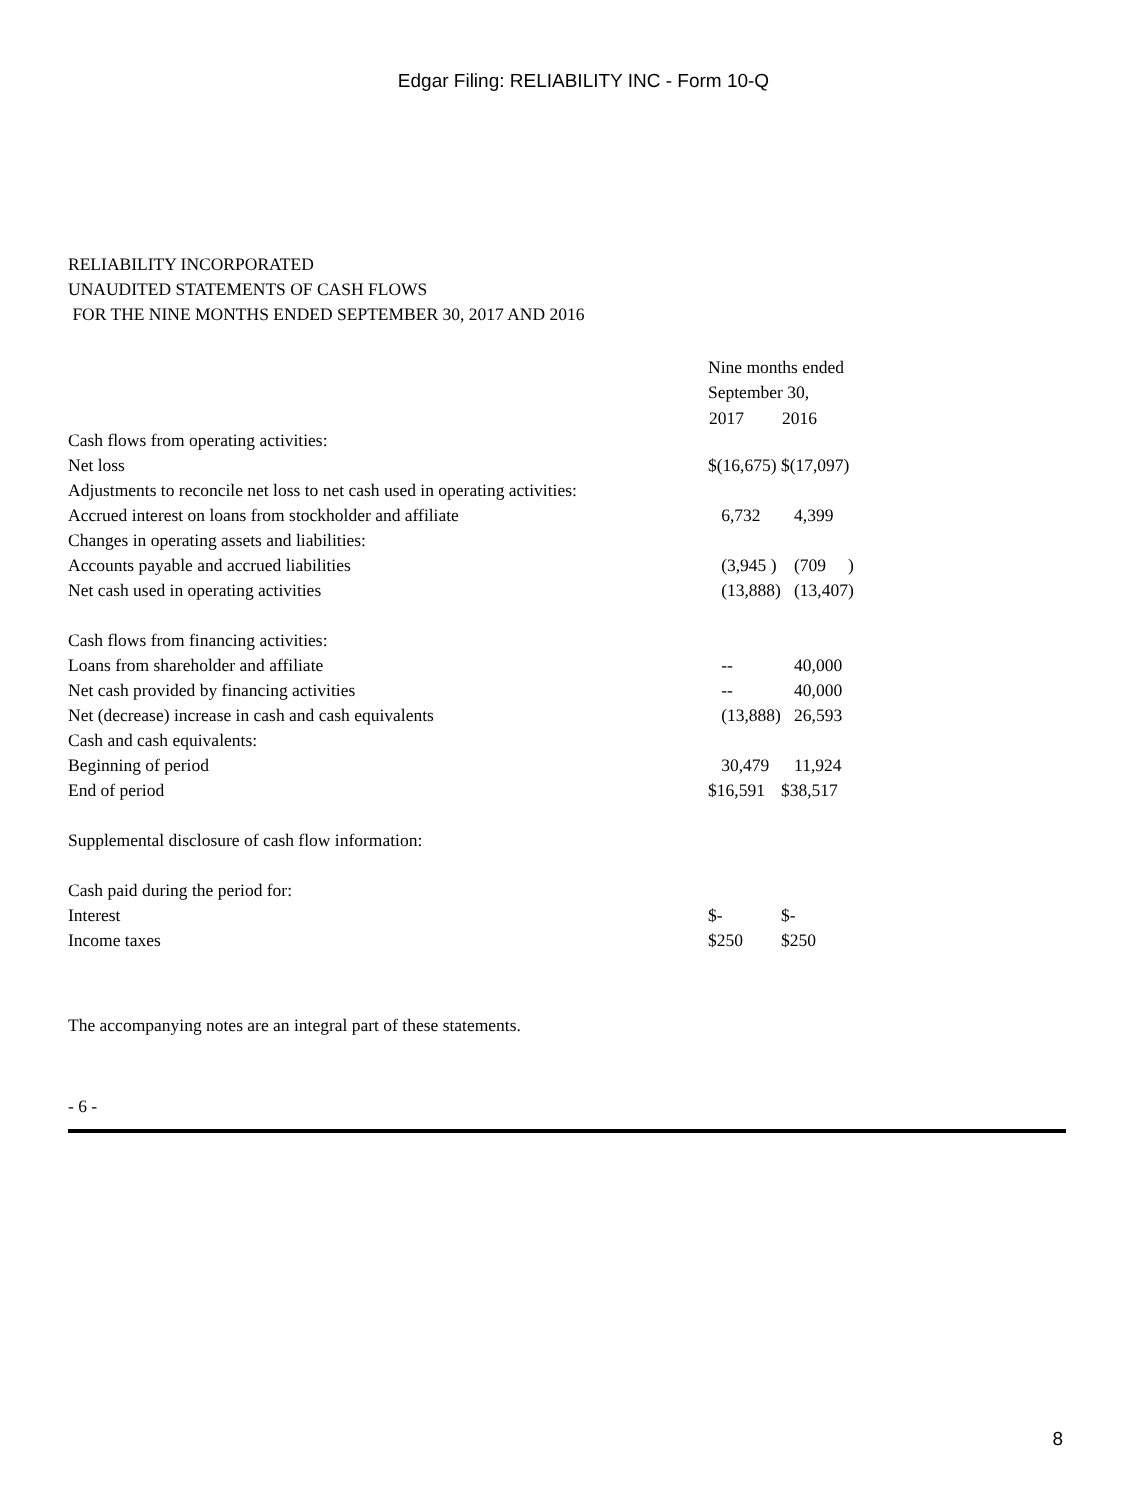Edgar Filing: RELIABILITY INC - Form 10-Q
RELIABILITY INCORPORATED
UNAUDITED STATEMENTS OF CASH FLOWS
FOR THE NINE MONTHS ENDED SEPTEMBER 30, 2017 AND 2016
| | Nine months ended | |
| | September 30, | |
| | 2017 | 2016 |
| Cash flows from operating activities: | | |
| Net loss | $(16,675) | $(17,097) |
| Adjustments to reconcile net loss to net cash used in operating activities: | | |
| Accrued interest on loans from stockholder and affiliate | 6,732 | 4,399 |
| Changes in operating assets and liabilities: | | |
| Accounts payable and accrued liabilities | (3,945 ) | (709 ) |
| Net cash used in operating activities | (13,888) | (13,407) |
| Cash flows from financing activities: | | |
| Loans from shareholder and affiliate | -- | 40,000 |
| Net cash provided by financing activities | -- | 40,000 |
| Net (decrease) increase in cash and cash equivalents | (13,888) | 26,593 |
| Cash and cash equivalents: | | |
| Beginning of period | 30,479 | 11,924 |
| End of period | $16,591 | $38,517 |
| Supplemental disclosure of cash flow information: | | |
| Cash paid during the period for: | | |
| Interest | $- | $- |
| Income taxes | $250 | $250 |
The accompanying notes are an integral part of these statements.
- 6 -
8